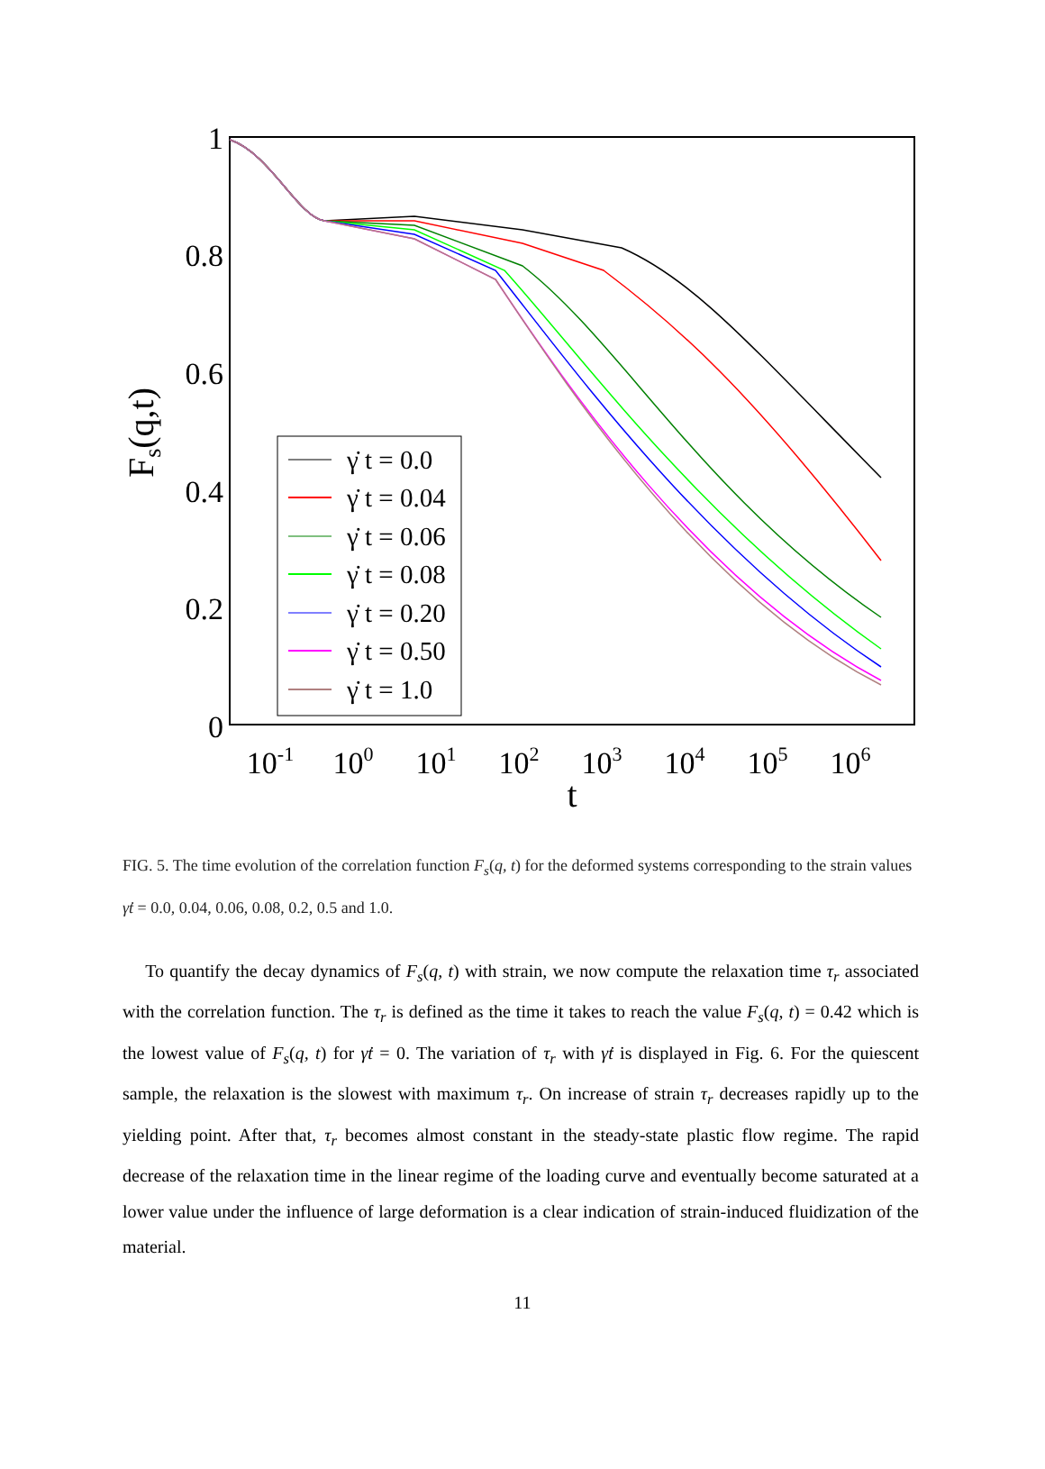1
0.8
0.6
0.4
0.2
0
10-1
100
101
102
103
104
105
106
t
Fs(q,t)
γ̇ t = 0.0
γ̇ t = 0.04
γ̇ t = 0.06
γ̇ t = 0.08
γ̇ t = 0.20
γ̇ t = 0.50
γ̇ t = 1.0
FIG. 5. The time evolution of the correlation function F<sub>s</sub>(q, t) for the deformed systems corresponding to the strain values γ̇t = 0.0, 0.04, 0.06, 0.08, 0.2, 0.5 and 1.0.
To quantify the decay dynamics of F<sub>s</sub>(q, t) with strain, we now compute the relaxation time τ<sub>r</sub> associated with the correlation function. The τ<sub>r</sub> is defined as the time it takes to reach the value F<sub>s</sub>(q, t) = 0.42 which is the lowest value of F<sub>s</sub>(q, t) for γ̇t = 0. The variation of τ<sub>r</sub> with γ̇t is displayed in Fig. 6. For the quiescent sample, the relaxation is the slowest with maximum τ<sub>r</sub>. On increase of strain τ<sub>r</sub> decreases rapidly up to the yielding point. After that, τ<sub>r</sub> becomes almost constant in the steady-state plastic flow regime. The rapid decrease of the relaxation time in the linear regime of the loading curve and eventually become saturated at a lower value under the influence of large deformation is a clear indication of strain-induced fluidization of the material.
11